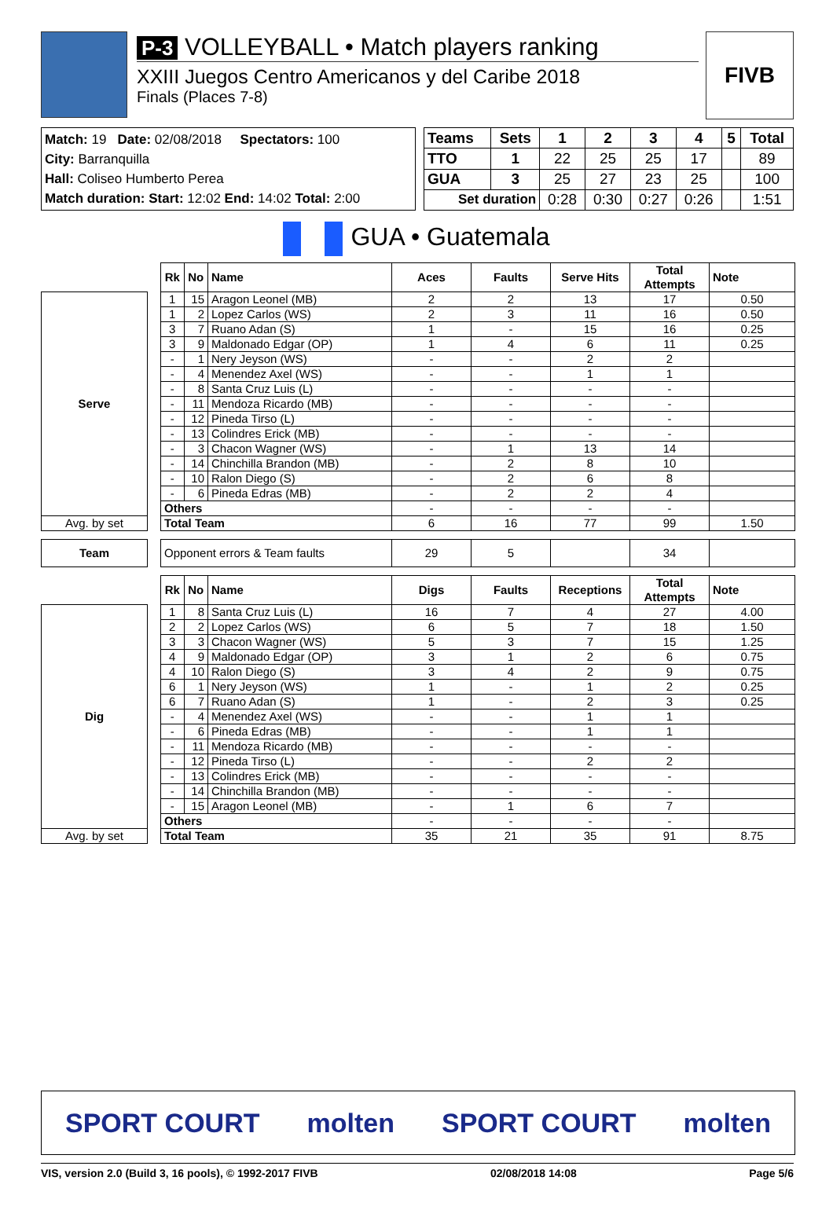P-3 VOLLEYBALL • Match players ranking
XXIII Juegos Centro Americanos y del Caribe 2018
Finals (Places 7-8)
FIVB
Match: 19 Date: 02/08/2018 Spectators: 100
City: Barranquilla
Hall: Coliseo Humberto Perea
Match duration: Start: 12:02 End: 14:02 Total: 2:00
| Teams | Sets | 1 | 2 | 3 | 4 | 5 | Total |
| --- | --- | --- | --- | --- | --- | --- | --- |
| TTO | 1 | 22 | 25 | 25 | 17 | | 89 |
| GUA | 3 | 25 | 27 | 23 | 25 | | 100 |
| Set duration | | 0:28 | 0:30 | 0:27 | 0:26 | | 1:51 |
GUA • Guatemala
| | | Rk | No | Name | Aces | Faults | Serve Hits | Total Attempts | Note |
| Serve | | 1 | 15 | Aragon Leonel (MB) | 2 | 2 | 13 | 17 | 0.50 |
| | | 1 | 2 | Lopez Carlos (WS) | 2 | 3 | 11 | 16 | 0.50 |
| | | 3 | 7 | Ruano Adan (S) | 1 | - | 15 | 16 | 0.25 |
| | | 3 | 9 | Maldonado Edgar (OP) | 1 | 4 | 6 | 11 | 0.25 |
| | | - | 1 | Nery Jeyson (WS) | - | - | 2 | 2 | |
| | | - | 4 | Menendez Axel (WS) | - | - | 1 | 1 | |
| | | - | 8 | Santa Cruz Luis (L) | - | - | - | - | |
| | | - | 11 | Mendoza Ricardo (MB) | - | - | - | - | |
| | | - | 12 | Pineda Tirso (L) | - | - | - | - | |
| | | - | 13 | Colindres Erick (MB) | - | - | - | - | |
| | | - | 3 | Chacon Wagner (WS) | - | 1 | 13 | 14 | |
| | | - | 14 | Chinchilla Brandon (MB) | - | 2 | 8 | 10 | |
| | | - | 10 | Ralon Diego (S) | - | 2 | 6 | 8 | |
| | | - | 6 | Pineda Edras (MB) | - | 2 | 2 | 4 | |
| | | Others | | | - | - | - | - | |
| Avg. by set | | Total Team | | | 6 | 16 | 77 | 99 | 1.50 |
| Team | | Opponent errors & Team faults | | | 29 | 5 | | 34 | |
| | | Rk | No | Name | Digs | Faults | Receptions | Total Attempts | Note |
| Dig | | 1 | 8 | Santa Cruz Luis (L) | 16 | 7 | 4 | 27 | 4.00 |
| | | 2 | 2 | Lopez Carlos (WS) | 6 | 5 | 7 | 18 | 1.50 |
| | | 3 | 3 | Chacon Wagner (WS) | 5 | 3 | 7 | 15 | 1.25 |
| | | 4 | 9 | Maldonado Edgar (OP) | 3 | 1 | 2 | 6 | 0.75 |
| | | 4 | 10 | Ralon Diego (S) | 3 | 4 | 2 | 9 | 0.75 |
| | | 6 | 1 | Nery Jeyson (WS) | 1 | - | 1 | 2 | 0.25 |
| | | 6 | 7 | Ruano Adan (S) | 1 | - | 2 | 3 | 0.25 |
| | | - | 4 | Menendez Axel (WS) | - | - | 1 | 1 | |
| | | - | 6 | Pineda Edras (MB) | - | - | 1 | 1 | |
| | | - | 11 | Mendoza Ricardo (MB) | - | - | - | - | |
| | | - | 12 | Pineda Tirso (L) | - | - | 2 | 2 | |
| | | - | 13 | Colindres Erick (MB) | - | - | - | - | |
| | | - | 14 | Chinchilla Brandon (MB) | - | - | - | - | |
| | | - | 15 | Aragon Leonel (MB) | - | 1 | 6 | 7 | |
| | | Others | | | - | - | - | - | |
| Avg. by set | | Total Team | | | 35 | 21 | 35 | 91 | 8.75 |
SPORT COURT molten SPORT COURT molten
VIS, version 2.0 (Build 3, 16 pools), © 1992-2017 FIVB 02/08/2018 14:08 Page 5/6